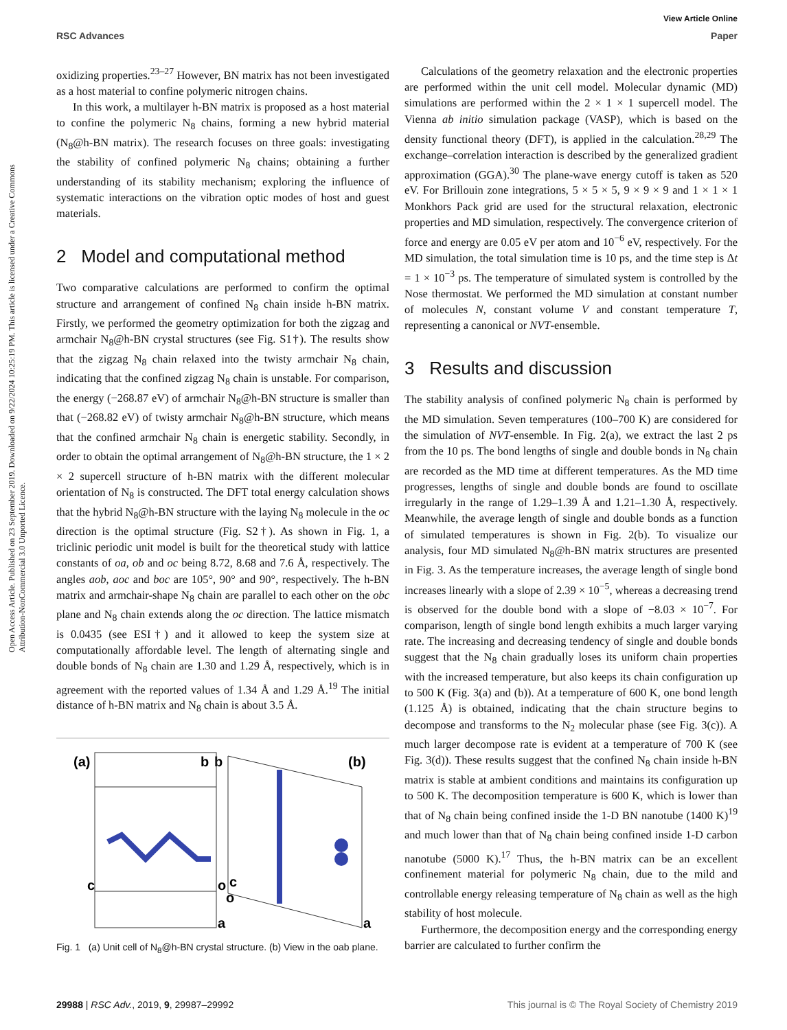View Article Online
RSC Advances Paper
Open Access Article. Published on 23 September 2019. Downloaded on 9/22/2024 10:25:19 PM. This article is licensed under a Creative Commons Attribution-NonCommercial 3.0 Unported Licence.
oxidizing properties.<sup>23–27</sup> However, BN matrix has not been investigated as a host material to confine polymeric nitrogen chains.
In this work, a multilayer h-BN matrix is proposed as a host material to confine the polymeric N<sub>8</sub> chains, forming a new hybrid material (N<sub>8</sub>@h-BN matrix). The research focuses on three goals: investigating the stability of confined polymeric N<sub>8</sub> chains; obtaining a further understanding of its stability mechanism; exploring the influence of systematic interactions on the vibration optic modes of host and guest materials.
2 Model and computational method
Two comparative calculations are performed to confirm the optimal structure and arrangement of confined N<sub>8</sub> chain inside h-BN matrix. Firstly, we performed the geometry optimization for both the zigzag and armchair N<sub>8</sub>@h-BN crystal structures (see Fig. S1†). The results show that the zigzag N<sub>8</sub> chain relaxed into the twisty armchair N<sub>8</sub> chain, indicating that the confined zigzag N<sub>8</sub> chain is unstable. For comparison, the energy (−268.87 eV) of armchair N<sub>8</sub>@h-BN structure is smaller than that (−268.82 eV) of twisty armchair N<sub>8</sub>@h-BN structure, which means that the confined armchair N<sub>8</sub> chain is energetic stability. Secondly, in order to obtain the optimal arrangement of N<sub>8</sub>@h-BN structure, the 1 × 2 × 2 supercell structure of h-BN matrix with the different molecular orientation of N<sub>8</sub> is constructed. The DFT total energy calculation shows that the hybrid N<sub>8</sub>@h-BN structure with the laying N<sub>8</sub> molecule in the oc direction is the optimal structure (Fig. S2†). As shown in Fig. 1, a triclinic periodic unit model is built for the theoretical study with lattice constants of oa, ob and oc being 8.72, 8.68 and 7.6 Å, respectively. The angles aob, aoc and boc are 105°, 90° and 90°, respectively. The h-BN matrix and armchair-shape N<sub>8</sub> chain are parallel to each other on the obc plane and N<sub>8</sub> chain extends along the oc direction. The lattice mismatch is 0.0435 (see ESI†) and it allowed to keep the system size at computationally affordable level. The length of alternating single and double bonds of N<sub>8</sub> chain are 1.30 and 1.29 Å, respectively, which is in agreement with the reported values of 1.34 Å and 1.29 Å.<sup>19</sup> The initial distance of h-BN matrix and N<sub>8</sub> chain is about 3.5 Å.
(a)
b
b
(b)
c
o
c
o
a
a
Fig. 1 (a) Unit cell of N<sub>8</sub>@h-BN crystal structure. (b) View in the oab plane.
Calculations of the geometry relaxation and the electronic properties are performed within the unit cell model. Molecular dynamic (MD) simulations are performed within the 2 × 1 × 1 supercell model. The Vienna ab initio simulation package (VASP), which is based on the density functional theory (DFT), is applied in the calculation.<sup>28,29</sup> The exchange–correlation interaction is described by the generalized gradient approximation (GGA).<sup>30</sup> The plane-wave energy cutoff is taken as 520 eV. For Brillouin zone integrations, 5 × 5 × 5, 9 × 9 × 9 and 1 × 1 × 1 Monkhors Pack grid are used for the structural relaxation, electronic properties and MD simulation, respectively. The convergence criterion of force and energy are 0.05 eV per atom and 10<sup>−6</sup> eV, respectively. For the MD simulation, the total simulation time is 10 ps, and the time step is Δt = 1 × 10<sup>−3</sup> ps. The temperature of simulated system is controlled by the Nose thermostat. We performed the MD simulation at constant number of molecules N, constant volume V and constant temperature T, representing a canonical or NVT-ensemble.
3 Results and discussion
The stability analysis of confined polymeric N<sub>8</sub> chain is performed by the MD simulation. Seven temperatures (100–700 K) are considered for the simulation of NVT-ensemble. In Fig. 2(a), we extract the last 2 ps from the 10 ps. The bond lengths of single and double bonds in N<sub>8</sub> chain are recorded as the MD time at different temperatures. As the MD time progresses, lengths of single and double bonds are found to oscillate irregularly in the range of 1.29–1.39 Å and 1.21–1.30 Å, respectively. Meanwhile, the average length of single and double bonds as a function of simulated temperatures is shown in Fig. 2(b). To visualize our analysis, four MD simulated N<sub>8</sub>@h-BN matrix structures are presented in Fig. 3. As the temperature increases, the average length of single bond increases linearly with a slope of 2.39 × 10<sup>−5</sup>, whereas a decreasing trend is observed for the double bond with a slope of −8.03 × 10<sup>−7</sup>. For comparison, length of single bond length exhibits a much larger varying rate. The increasing and decreasing tendency of single and double bonds suggest that the N<sub>8</sub> chain gradually loses its uniform chain properties with the increased temperature, but also keeps its chain configuration up to 500 K (Fig. 3(a) and (b)). At a temperature of 600 K, one bond length (1.125 Å) is obtained, indicating that the chain structure begins to decompose and transforms to the N<sub>2</sub> molecular phase (see Fig. 3(c)). A much larger decompose rate is evident at a temperature of 700 K (see Fig. 3(d)). These results suggest that the confined N<sub>8</sub> chain inside h-BN matrix is stable at ambient conditions and maintains its configuration up to 500 K. The decomposition temperature is 600 K, which is lower than that of N<sub>8</sub> chain being confined inside the 1-D BN nanotube (1400 K)<sup>19</sup> and much lower than that of N<sub>8</sub> chain being confined inside 1-D carbon nanotube (5000 K).<sup>17</sup> Thus, the h-BN matrix can be an excellent confinement material for polymeric N<sub>8</sub> chain, due to the mild and controllable energy releasing temperature of N<sub>8</sub> chain as well as the high stability of host molecule.
Furthermore, the decomposition energy and the corresponding energy barrier are calculated to further confirm the
29988 | RSC Adv., 2019, 9, 29987–29992 This journal is © The Royal Society of Chemistry 2019